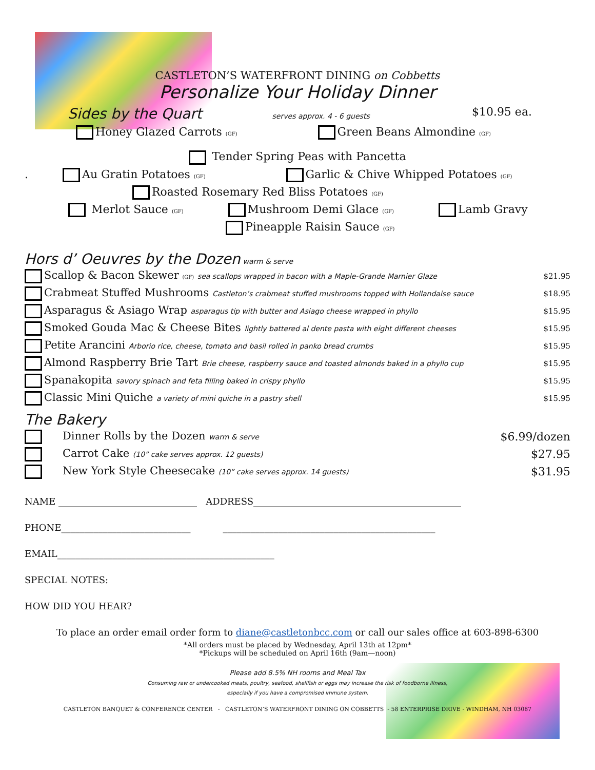CASTLETON’S WATERFRONT DINING on Cobbetts
Personalize Your Holiday Dinner
Sides by the Quart serves approx. 4 - 6 guests $10.95 ea.
Honey Glazed Carrots (GF) Green Beans Almondine (GF)
Tender Spring Peas with Pancetta
. Au Gratin Potatoes (GF) Garlic & Chive Whipped Potatoes (GF)
Roasted Rosemary Red Bliss Potatoes (GF)
Merlot Sauce (GF) Mushroom Demi Glace (GF) Lamb Gravy
Pineapple Raisin Sauce (GF)
Hors d’ Oeuvres by the Dozen warm & serve
| Scallop & Bacon Skewer (GF) sea scallops wrapped in bacon with a Maple-Grande Marnier Glaze | $21.95 |
| Crabmeat Stuffed Mushrooms Castleton’s crabmeat stuffed mushrooms topped with Hollandaise sauce | $18.95 |
| Asparagus & Asiago Wrap asparagus tip with butter and Asiago cheese wrapped in phyllo | $15.95 |
| Smoked Gouda Mac & Cheese Bites lightly battered al dente pasta with eight different cheeses | $15.95 |
| Petite Arancini Arborio rice, cheese, tomato and basil rolled in panko bread crumbs | $15.95 |
| Almond Raspberry Brie Tart Brie cheese, raspberry sauce and toasted almonds baked in a phyllo cup | $15.95 |
| Spanakopita savory spinach and feta filling baked in crispy phyllo | $15.95 |
| Classic Mini Quiche a variety of mini quiche in a pastry shell | $15.95 |
The Bakery
| Dinner Rolls by the Dozen warm & serve | $6.99/dozen |
| Carrot Cake (10” cake serves approx. 12 guests) | $27.95 |
| New York Style Cheesecake (10” cake serves approx. 14 guests) | $31.95 |
NAME ______________________________ ADDRESS_____________________________________________
PHONE____________________________ ______________________________________________
EMAIL_______________________________________________
SPECIAL NOTES:
HOW DID YOU HEAR?
To place an order email order form to diane@castletonbcc.com or call our sales office at 603-898-6300
*All orders must be placed by Wednesday, April 13th at 12pm*
*Pickups will be scheduled on April 16th (9am—noon)
Please add 8.5% NH rooms and Meal Tax
Consuming raw or undercooked meats, poultry, seafood, shellfish or eggs may increase the risk of foodborne illness,
especially if you have a compromised immune system.
CASTLETON BANQUET & CONFERENCE CENTER - CASTLETON’S WATERFRONT DINING ON COBBETTS - 58 ENTERPRISE DRIVE - WINDHAM, NH 03087